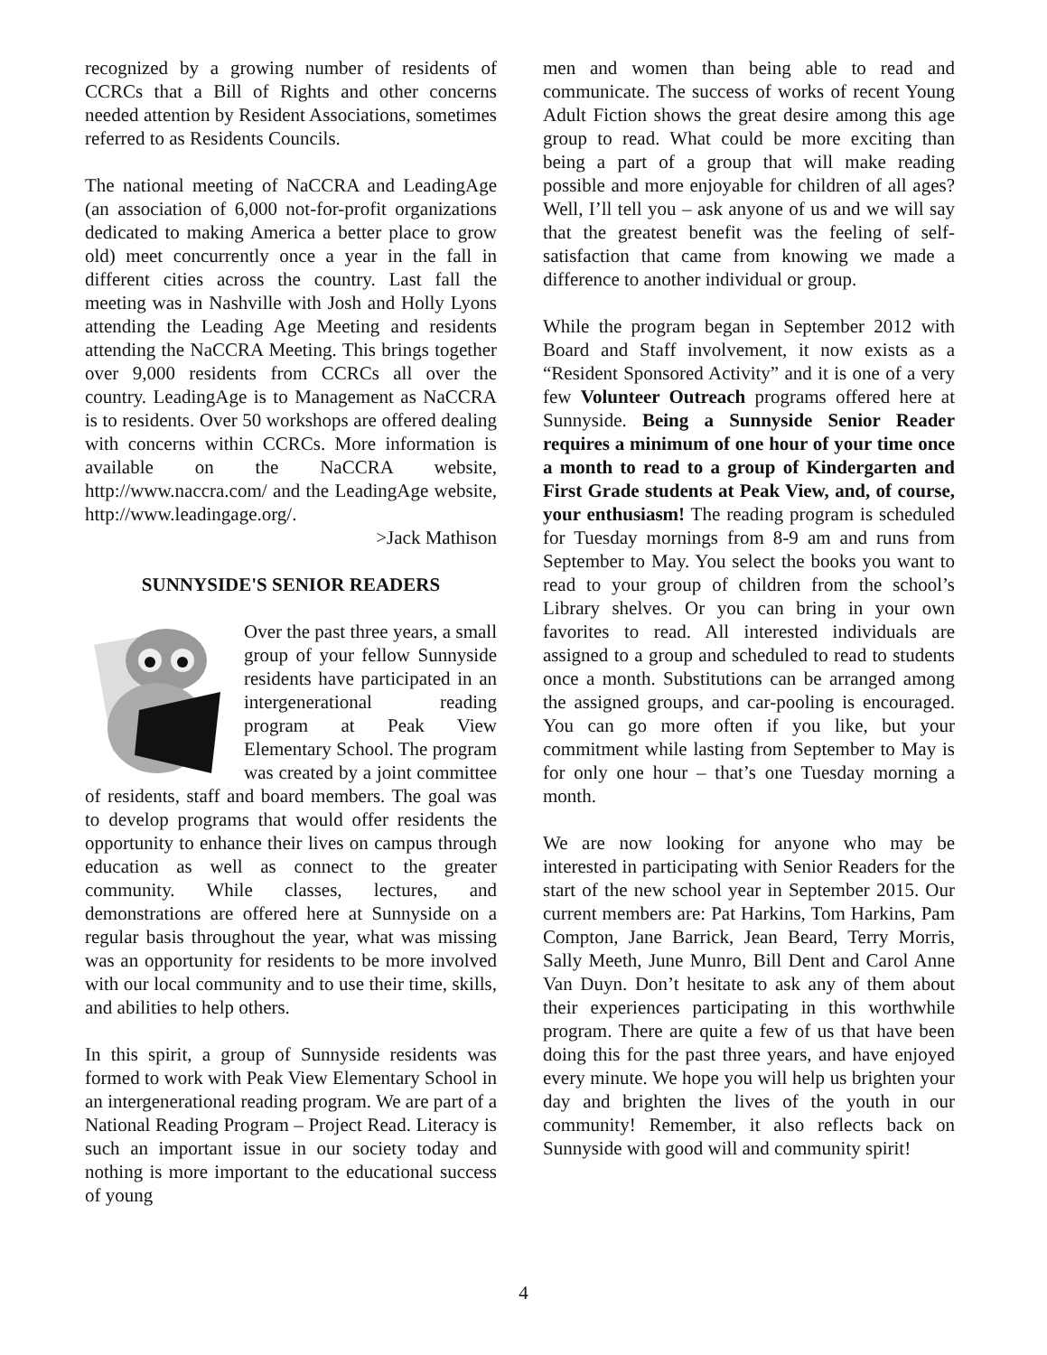recognized by a growing number of residents of CCRCs that a Bill of Rights and other concerns needed attention by Resident Associations, sometimes referred to as Residents Councils.
The national meeting of NaCCRA and LeadingAge (an association of 6,000 not-for-profit organizations dedicated to making America a better place to grow old) meet concurrently once a year in the fall in different cities across the country. Last fall the meeting was in Nashville with Josh and Holly Lyons attending the Leading Age Meeting and residents attending the NaCCRA Meeting. This brings together over 9,000 residents from CCRCs all over the country. LeadingAge is to Management as NaCCRA is to residents. Over 50 workshops are offered dealing with concerns within CCRCs. More information is available on the NaCCRA website, http://www.naccra.com/ and the LeadingAge website, http://www.leadingage.org/.
>Jack Mathison
SUNNYSIDE'S SENIOR READERS
Over the past three years, a small group of your fellow Sunnyside residents have participated in an intergenerational reading program at Peak View Elementary School. The program was created by a joint committee of residents, staff and board members. The goal was to develop programs that would offer residents the opportunity to enhance their lives on campus through education as well as connect to the greater community. While classes, lectures, and demonstrations are offered here at Sunnyside on a regular basis throughout the year, what was missing was an opportunity for residents to be more involved with our local community and to use their time, skills, and abilities to help others.
In this spirit, a group of Sunnyside residents was formed to work with Peak View Elementary School in an intergenerational reading program. We are part of a National Reading Program – Project Read. Literacy is such an important issue in our society today and nothing is more important to the educational success of young
men and women than being able to read and communicate. The success of works of recent Young Adult Fiction shows the great desire among this age group to read. What could be more exciting than being a part of a group that will make reading possible and more enjoyable for children of all ages? Well, I’ll tell you – ask anyone of us and we will say that the greatest benefit was the feeling of self-satisfaction that came from knowing we made a difference to another individual or group.
While the program began in September 2012 with Board and Staff involvement, it now exists as a “Resident Sponsored Activity” and it is one of a very few Volunteer Outreach programs offered here at Sunnyside. Being a Sunnyside Senior Reader requires a minimum of one hour of your time once a month to read to a group of Kindergarten and First Grade students at Peak View, and, of course, your enthusiasm! The reading program is scheduled for Tuesday mornings from 8-9 am and runs from September to May. You select the books you want to read to your group of children from the school’s Library shelves. Or you can bring in your own favorites to read. All interested individuals are assigned to a group and scheduled to read to students once a month. Substitutions can be arranged among the assigned groups, and car-pooling is encouraged. You can go more often if you like, but your commitment while lasting from September to May is for only one hour – that’s one Tuesday morning a month.
We are now looking for anyone who may be interested in participating with Senior Readers for the start of the new school year in September 2015. Our current members are: Pat Harkins, Tom Harkins, Pam Compton, Jane Barrick, Jean Beard, Terry Morris, Sally Meeth, June Munro, Bill Dent and Carol Anne Van Duyn. Don’t hesitate to ask any of them about their experiences participating in this worthwhile program. There are quite a few of us that have been doing this for the past three years, and have enjoyed every minute. We hope you will help us brighten your day and brighten the lives of the youth in our community! Remember, it also reflects back on Sunnyside with good will and community spirit!
4